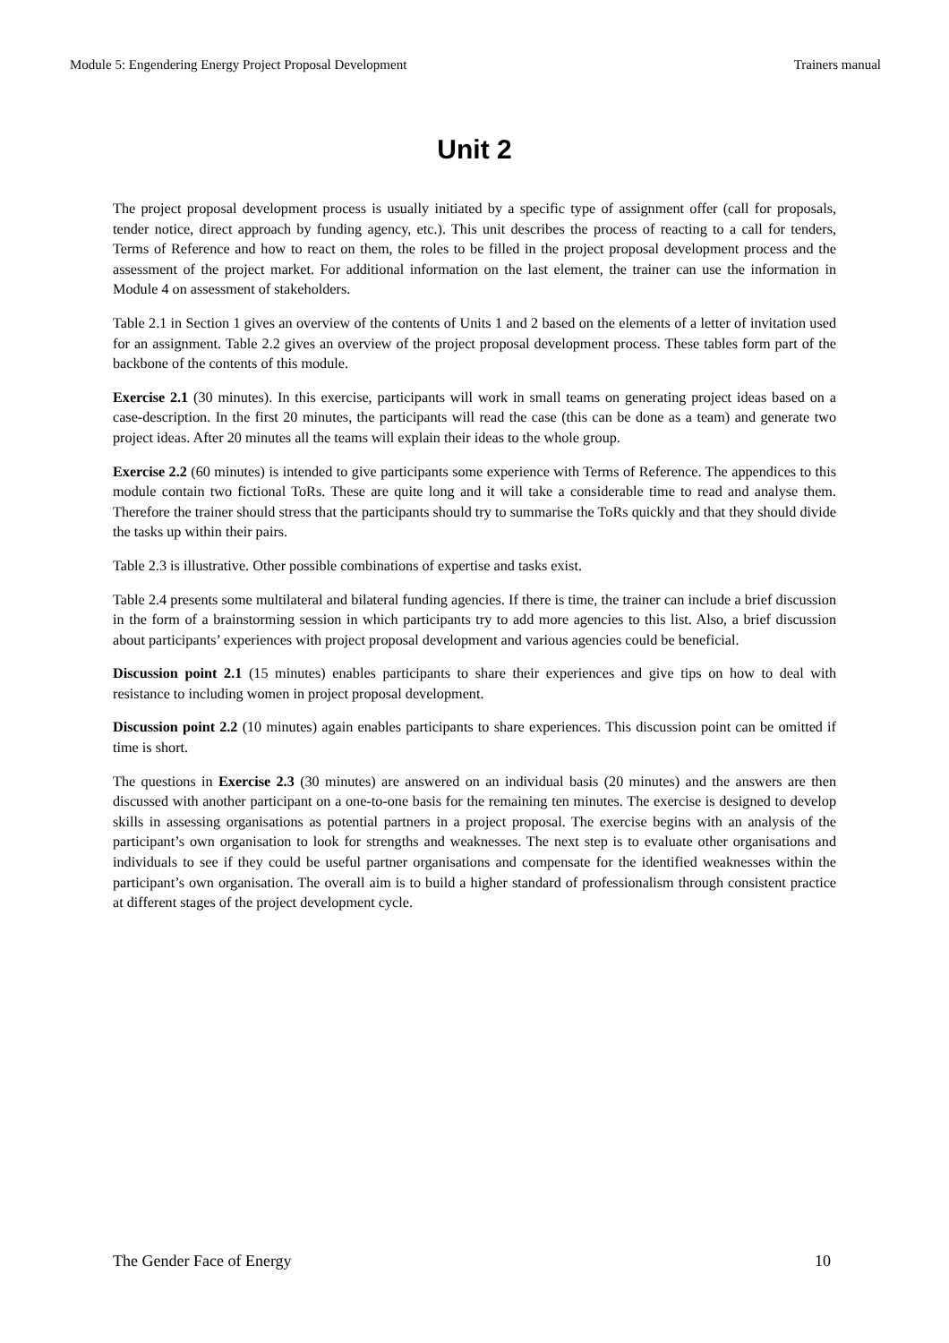Module 5: Engendering Energy Project Proposal Development Trainers manual
Unit 2
The project proposal development process is usually initiated by a specific type of assignment offer (call for proposals, tender notice, direct approach by funding agency, etc.). This unit describes the process of reacting to a call for tenders, Terms of Reference and how to react on them, the roles to be filled in the project proposal development process and the assessment of the project market. For additional information on the last element, the trainer can use the information in Module 4 on assessment of stakeholders.
Table 2.1 in Section 1 gives an overview of the contents of Units 1 and 2 based on the elements of a letter of invitation used for an assignment. Table 2.2 gives an overview of the project proposal development process. These tables form part of the backbone of the contents of this module.
Exercise 2.1 (30 minutes). In this exercise, participants will work in small teams on generating project ideas based on a case-description. In the first 20 minutes, the participants will read the case (this can be done as a team) and generate two project ideas. After 20 minutes all the teams will explain their ideas to the whole group.
Exercise 2.2 (60 minutes) is intended to give participants some experience with Terms of Reference. The appendices to this module contain two fictional ToRs. These are quite long and it will take a considerable time to read and analyse them. Therefore the trainer should stress that the participants should try to summarise the ToRs quickly and that they should divide the tasks up within their pairs.
Table 2.3 is illustrative. Other possible combinations of expertise and tasks exist.
Table 2.4 presents some multilateral and bilateral funding agencies. If there is time, the trainer can include a brief discussion in the form of a brainstorming session in which participants try to add more agencies to this list. Also, a brief discussion about participants’ experiences with project proposal development and various agencies could be beneficial.
Discussion point 2.1 (15 minutes) enables participants to share their experiences and give tips on how to deal with resistance to including women in project proposal development.
Discussion point 2.2 (10 minutes) again enables participants to share experiences. This discussion point can be omitted if time is short.
The questions in Exercise 2.3 (30 minutes) are answered on an individual basis (20 minutes) and the answers are then discussed with another participant on a one-to-one basis for the remaining ten minutes. The exercise is designed to develop skills in assessing organisations as potential partners in a project proposal. The exercise begins with an analysis of the participant’s own organisation to look for strengths and weaknesses. The next step is to evaluate other organisations and individuals to see if they could be useful partner organisations and compensate for the identified weaknesses within the participant’s own organisation. The overall aim is to build a higher standard of professionalism through consistent practice at different stages of the project development cycle.
The Gender Face of Energy 10